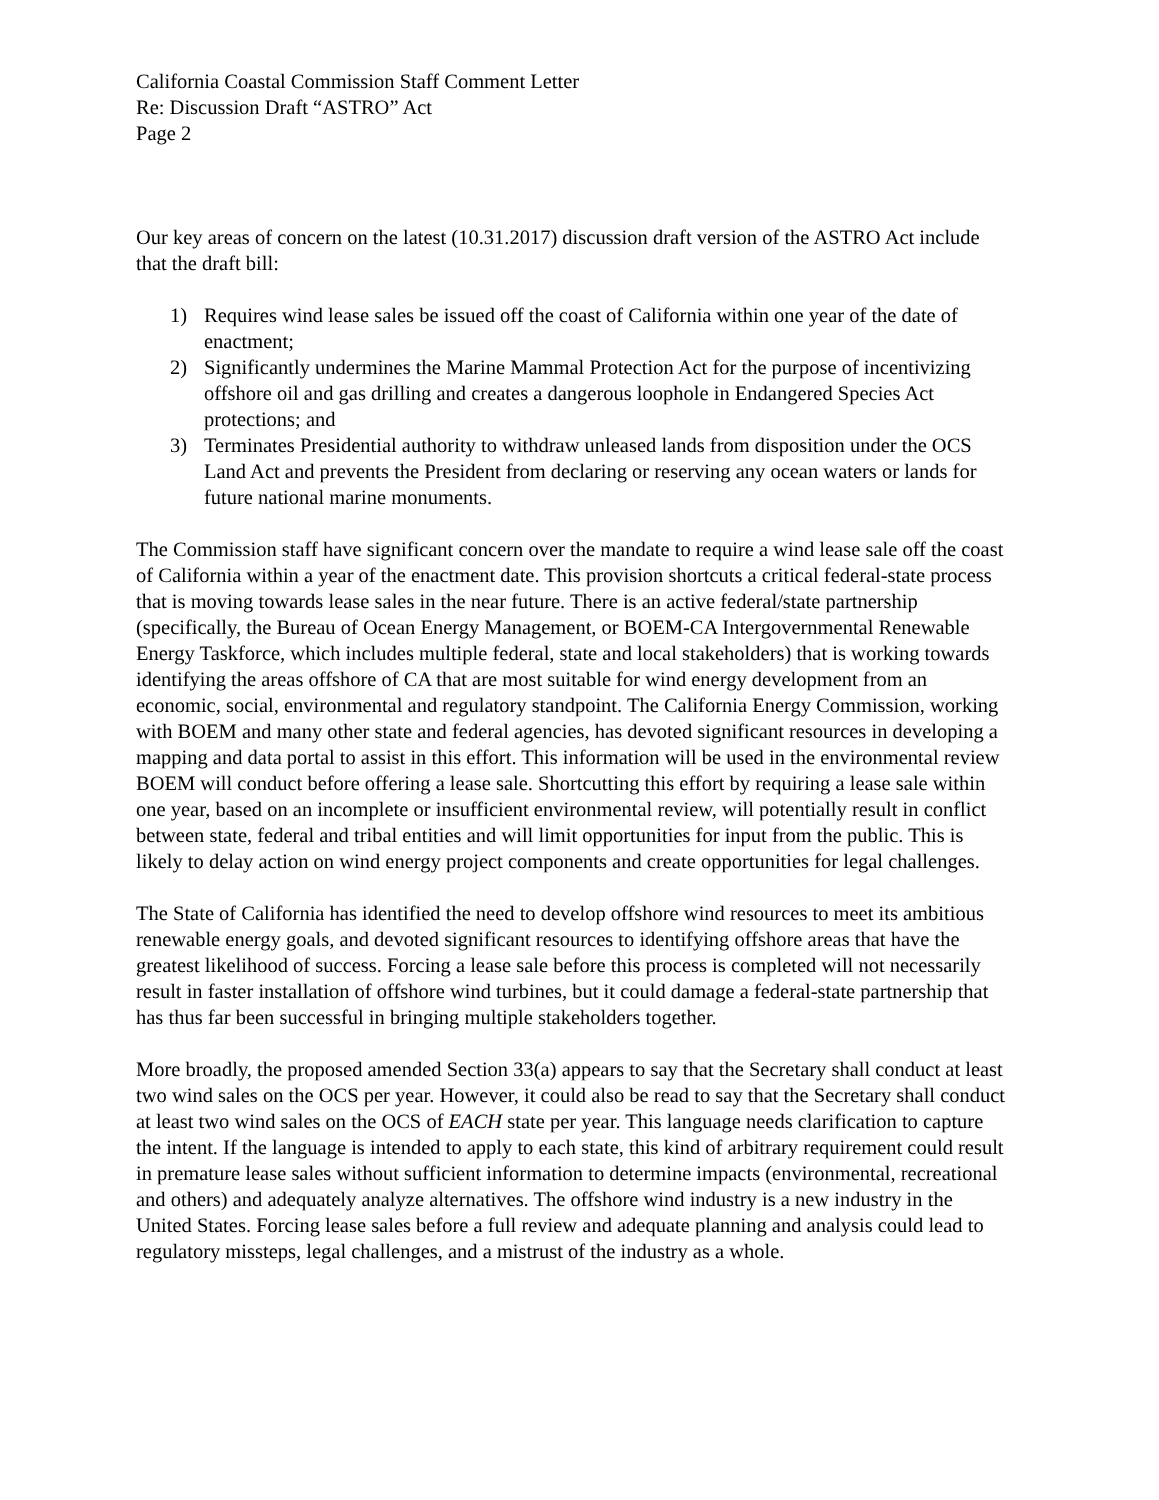California Coastal Commission Staff Comment Letter
Re: Discussion Draft “ASTRO” Act
Page 2
Our key areas of concern on the latest (10.31.2017) discussion draft version of the ASTRO Act include that the draft bill:
1) Requires wind lease sales be issued off the coast of California within one year of the date of enactment;
2) Significantly undermines the Marine Mammal Protection Act for the purpose of incentivizing offshore oil and gas drilling and creates a dangerous loophole in Endangered Species Act protections; and
3) Terminates Presidential authority to withdraw unleased lands from disposition under the OCS Land Act and prevents the President from declaring or reserving any ocean waters or lands for future national marine monuments.
The Commission staff have significant concern over the mandate to require a wind lease sale off the coast of California within a year of the enactment date. This provision shortcuts a critical federal-state process that is moving towards lease sales in the near future. There is an active federal/state partnership (specifically, the Bureau of Ocean Energy Management, or BOEM-CA Intergovernmental Renewable Energy Taskforce, which includes multiple federal, state and local stakeholders) that is working towards identifying the areas offshore of CA that are most suitable for wind energy development from an economic, social, environmental and regulatory standpoint. The California Energy Commission, working with BOEM and many other state and federal agencies, has devoted significant resources in developing a mapping and data portal to assist in this effort. This information will be used in the environmental review BOEM will conduct before offering a lease sale. Shortcutting this effort by requiring a lease sale within one year, based on an incomplete or insufficient environmental review, will potentially result in conflict between state, federal and tribal entities and will limit opportunities for input from the public. This is likely to delay action on wind energy project components and create opportunities for legal challenges.
The State of California has identified the need to develop offshore wind resources to meet its ambitious renewable energy goals, and devoted significant resources to identifying offshore areas that have the greatest likelihood of success. Forcing a lease sale before this process is completed will not necessarily result in faster installation of offshore wind turbines, but it could damage a federal-state partnership that has thus far been successful in bringing multiple stakeholders together.
More broadly, the proposed amended Section 33(a) appears to say that the Secretary shall conduct at least two wind sales on the OCS per year. However, it could also be read to say that the Secretary shall conduct at least two wind sales on the OCS of EACH state per year. This language needs clarification to capture the intent. If the language is intended to apply to each state, this kind of arbitrary requirement could result in premature lease sales without sufficient information to determine impacts (environmental, recreational and others) and adequately analyze alternatives. The offshore wind industry is a new industry in the United States. Forcing lease sales before a full review and adequate planning and analysis could lead to regulatory missteps, legal challenges, and a mistrust of the industry as a whole.